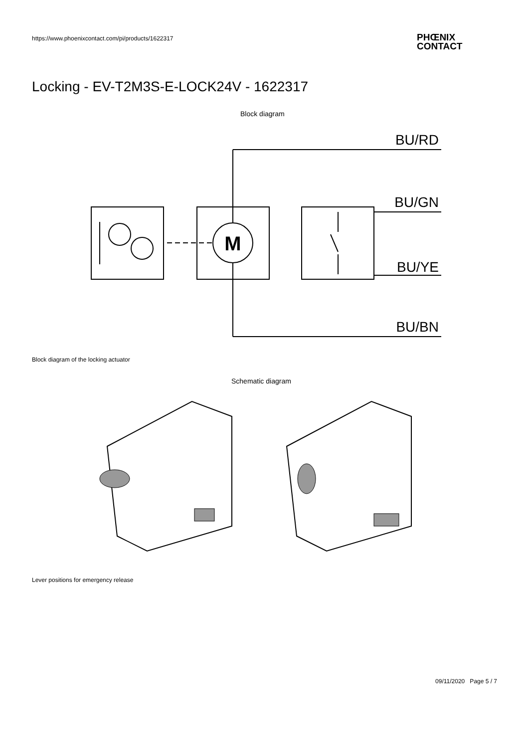https://www.phoenixcontact.com/pi/products/1622317
PHŒNIX
CONTACT
Locking - EV-T2M3S-E-LOCK24V - 1622317
Block diagram
M
BU/RD
BU/GN
BU/YE
BU/BN
Block diagram of the locking actuator
Schematic diagram
Lever positions for emergency release
09/11/2020 Page 5 / 7